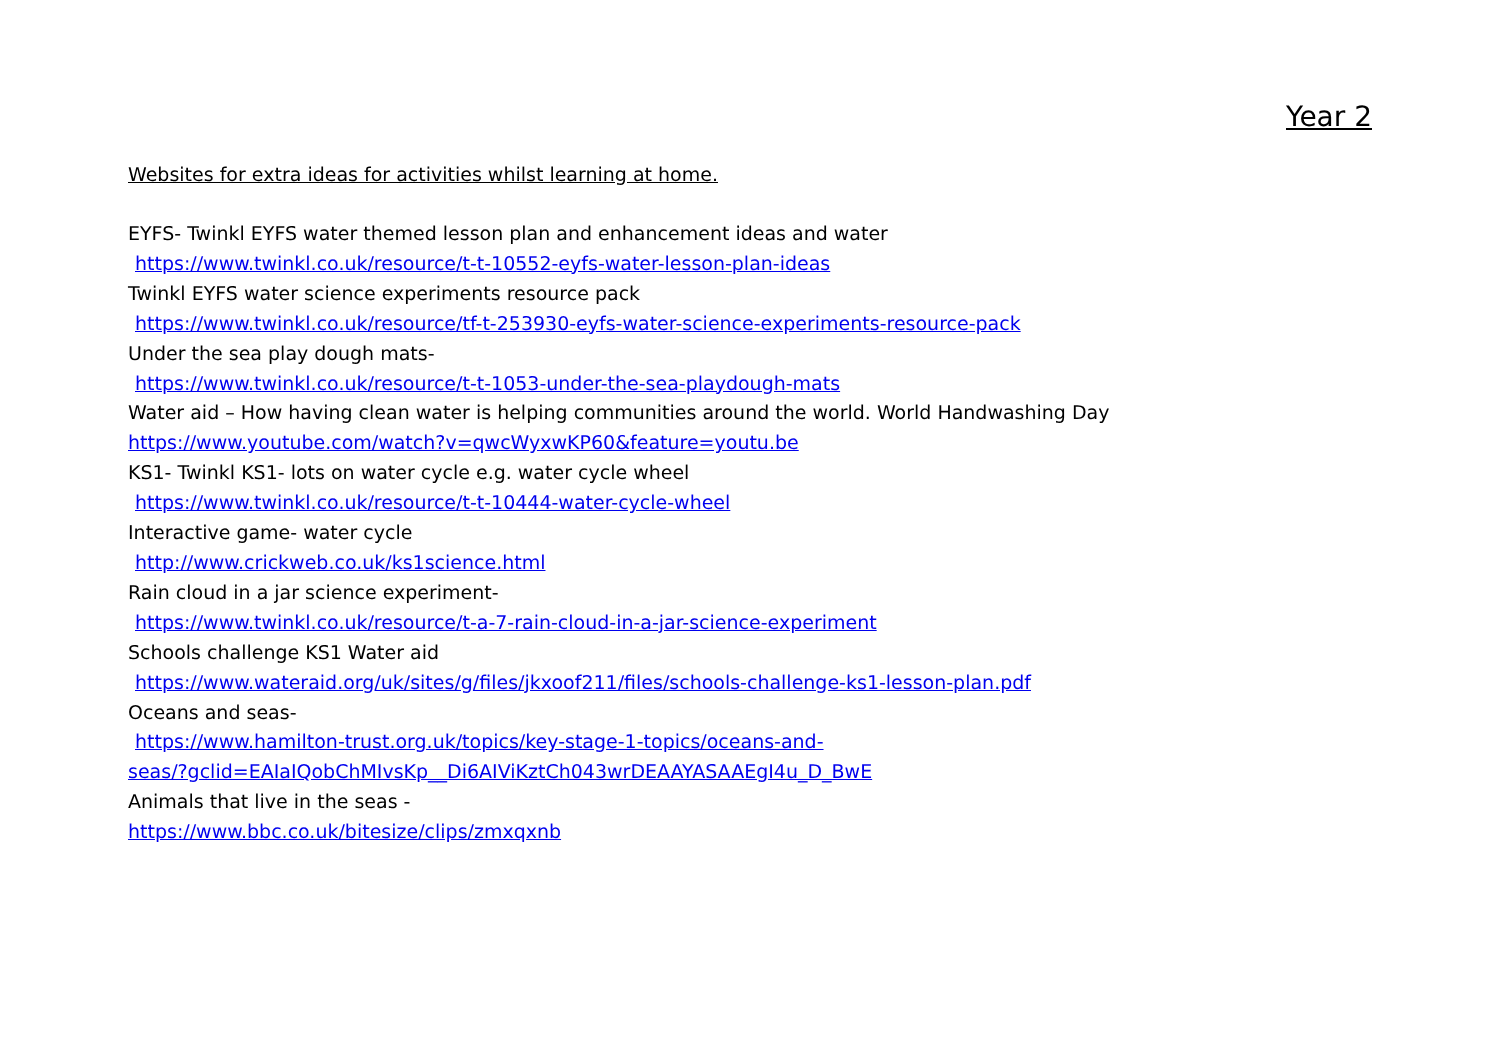Year 2
Websites for extra ideas for activities whilst learning at home.
EYFS- Twinkl EYFS water themed lesson plan and enhancement ideas and water
https://www.twinkl.co.uk/resource/t-t-10552-eyfs-water-lesson-plan-ideas
Twinkl EYFS water science experiments resource pack
https://www.twinkl.co.uk/resource/tf-t-253930-eyfs-water-science-experiments-resource-pack
Under the sea play dough mats-
https://www.twinkl.co.uk/resource/t-t-1053-under-the-sea-playdough-mats
Water aid – How having clean water is helping communities around the world. World Handwashing Day
https://www.youtube.com/watch?v=qwcWyxwKP60&feature=youtu.be
KS1- Twinkl KS1- lots on water cycle e.g. water cycle wheel
https://www.twinkl.co.uk/resource/t-t-10444-water-cycle-wheel
Interactive game- water cycle
http://www.crickweb.co.uk/ks1science.html
Rain cloud in a jar science experiment-
https://www.twinkl.co.uk/resource/t-a-7-rain-cloud-in-a-jar-science-experiment
Schools challenge KS1 Water aid
https://www.wateraid.org/uk/sites/g/files/jkxoof211/files/schools-challenge-ks1-lesson-plan.pdf
Oceans and seas-
https://www.hamilton-trust.org.uk/topics/key-stage-1-topics/oceans-and-
seas/?gclid=EAIaIQobChMIvsKp__Di6AIViKztCh043wrDEAAYASAAEgI4u_D_BwE
Animals that live in the seas -
https://www.bbc.co.uk/bitesize/clips/zmxqxnb